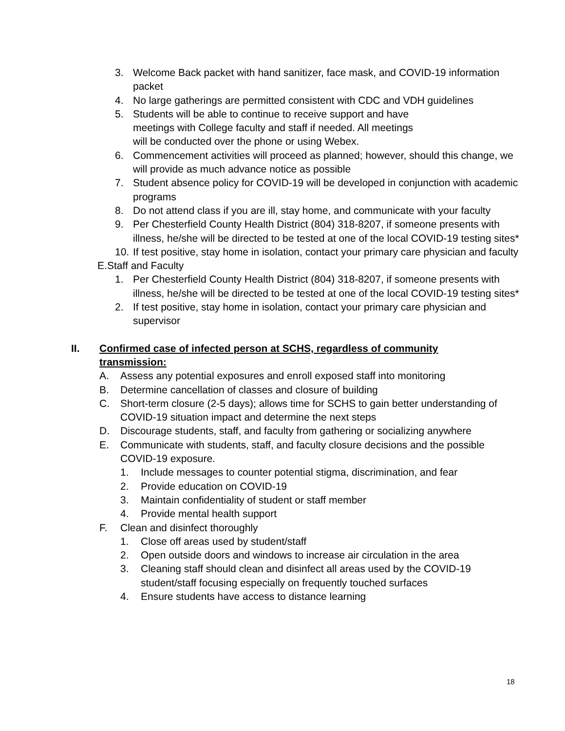3. Welcome Back packet with hand sanitizer, face mask, and COVID-19 information packet
4. No large gatherings are permitted consistent with CDC and VDH guidelines
5. Students will be able to continue to receive support and have
meetings with College faculty and staff if needed. All meetings
will be conducted over the phone or using Webex.
6. Commencement activities will proceed as planned; however, should this change, we will provide as much advance notice as possible
7. Student absence policy for COVID-19 will be developed in conjunction with academic programs
8. Do not attend class if you are ill, stay home, and communicate with your faculty
9. Per Chesterfield County Health District (804) 318-8207, if someone presents with illness, he/she will be directed to be tested at one of the local COVID-19 testing sites*
10. If test positive, stay home in isolation, contact your primary care physician and faculty
E. Staff and Faculty
1. Per Chesterfield County Health District (804) 318-8207, if someone presents with illness, he/she will be directed to be tested at one of the local COVID-19 testing sites*
2. If test positive, stay home in isolation, contact your primary care physician and supervisor
II. Confirmed case of infected person at SCHS, regardless of community transmission:
A. Assess any potential exposures and enroll exposed staff into monitoring
B. Determine cancellation of classes and closure of building
C. Short-term closure (2-5 days); allows time for SCHS to gain better understanding of COVID-19 situation impact and determine the next steps
D. Discourage students, staff, and faculty from gathering or socializing anywhere
E. Communicate with students, staff, and faculty closure decisions and the possible COVID-19 exposure.
1. Include messages to counter potential stigma, discrimination, and fear
2. Provide education on COVID-19
3. Maintain confidentiality of student or staff member
4. Provide mental health support
F. Clean and disinfect thoroughly
1. Close off areas used by student/staff
2. Open outside doors and windows to increase air circulation in the area
3. Cleaning staff should clean and disinfect all areas used by the COVID-19 student/staff focusing especially on frequently touched surfaces
4. Ensure students have access to distance learning
18